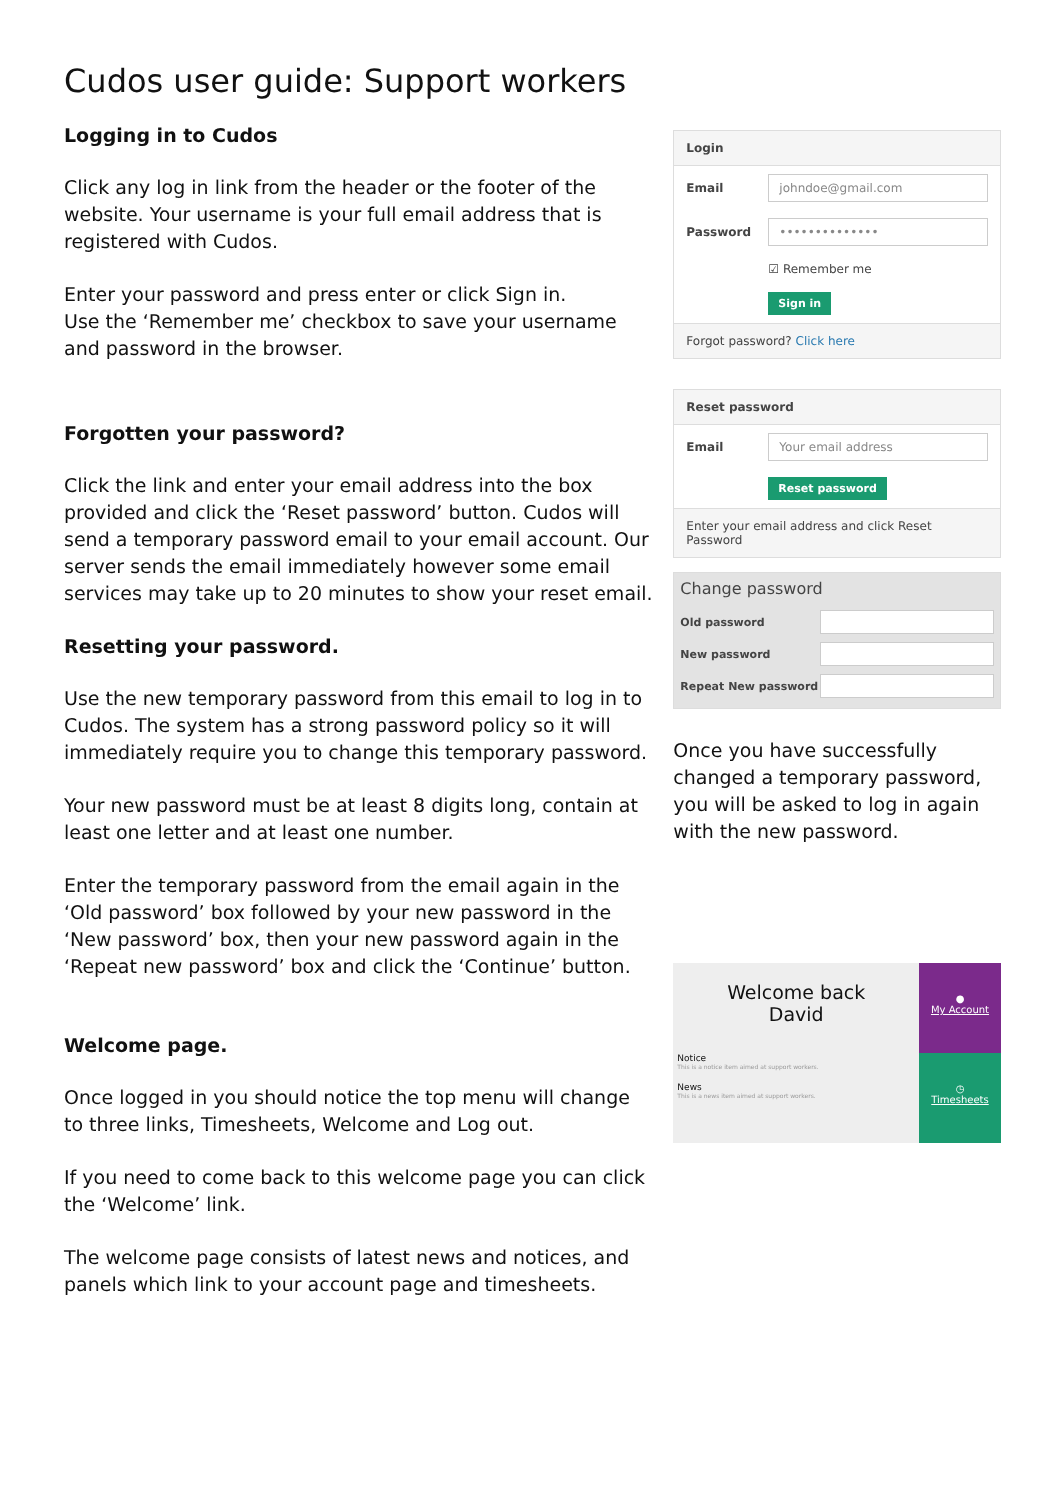Cudos user guide: Support workers
Logging in to Cudos
Click any log in link from the header or the footer of the website. Your username is your full email address that is registered with Cudos.
Enter your password and press enter or click Sign in.
Use the ‘Remember me’ checkbox to save your username and password in the browser.
Forgotten your password?
Click the link and enter your email address into the box provided and click the ‘Reset password’ button. Cudos will send a temporary password email to your email account. Our server sends the email immediately however some email services may take up to 20 minutes to show your reset email.
Resetting your password.
Use the new temporary password from this email to log in to Cudos. The system has a strong password policy so it will immediately require you to change this temporary password.
Your new password must be at least 8 digits long, contain at least one letter and at least one number.
Enter the temporary password from the email again in the ‘Old password’ box followed by your new password in the ‘New password’ box, then your new password again in the ‘Repeat new password’ box and click the ‘Continue’ button.
Welcome page.
Once logged in you should notice the top menu will change to three links, Timesheets, Welcome and Log out.
If you need to come back to this welcome page you can click the ‘Welcome’ link.
The welcome page consists of latest news and notices, and panels which link to your account page and timesheets.
Login
Email johndoe@gmail.com
Password ••••••••••••••
☑ Remember me
Sign in
Forgot password? Click here
Reset password
Email Your email address
Reset password
Enter your email address and click Reset Password
Change password
Old password
New password
Repeat New password
Once you have successfully changed a temporary password, you will be asked to log in again with the new password.
Welcome back
David
Notice
This is a notice item aimed at support workers.
News
This is a news item aimed at support workers.
●
My Account
◷
Timesheets